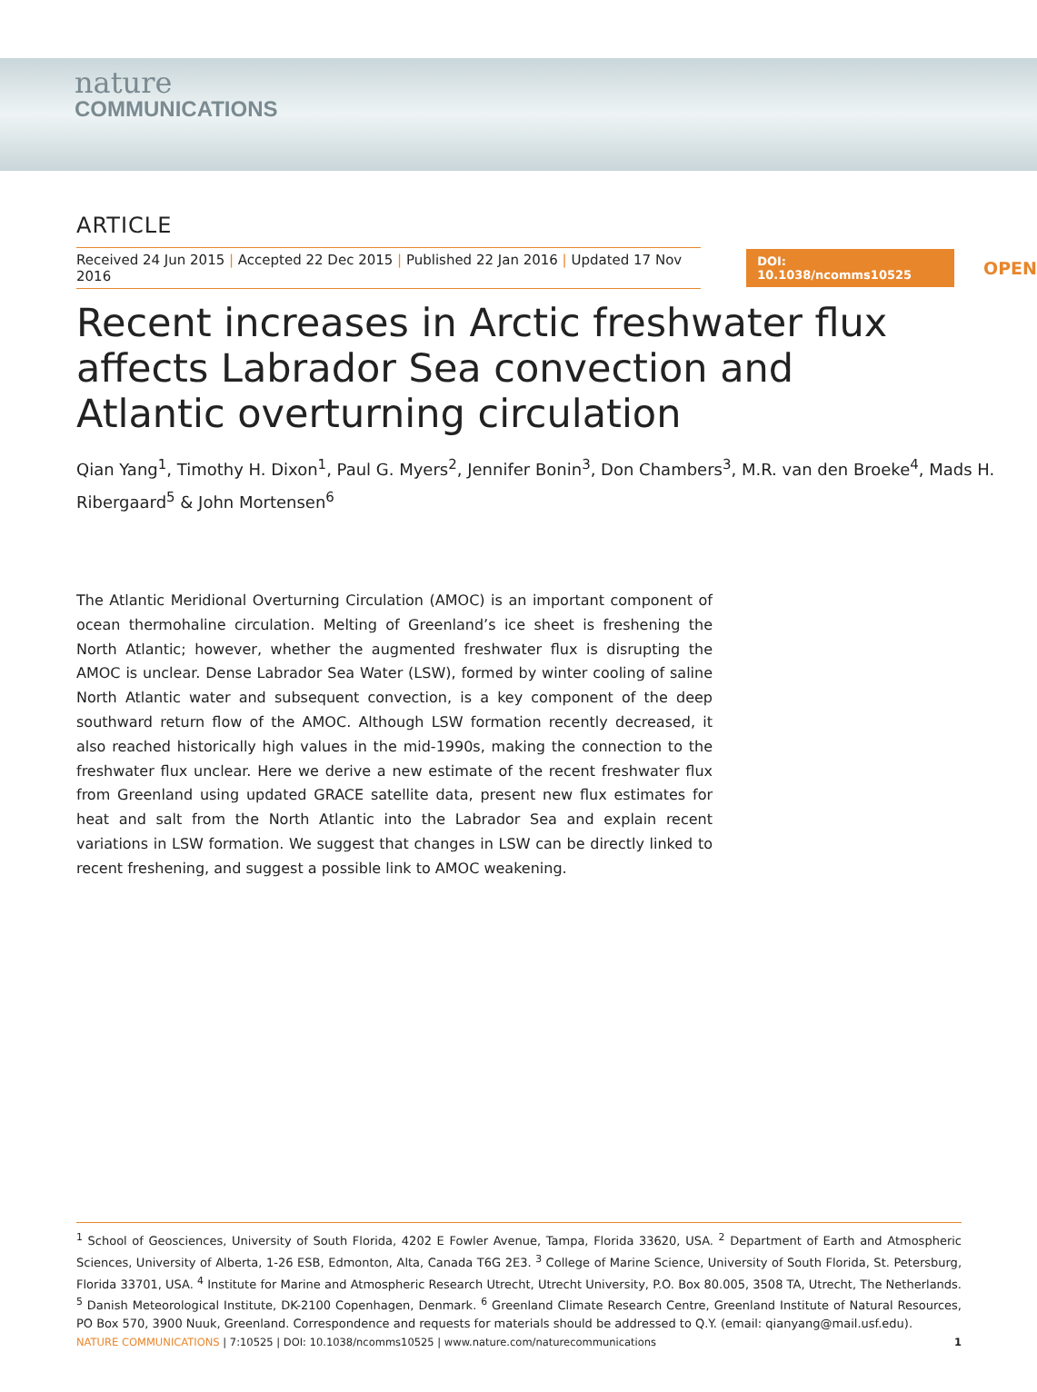nature
COMMUNICATIONS
ARTICLE
Received 24 Jun 2015 | Accepted 22 Dec 2015 | Published 22 Jan 2016 | Updated 17 Nov 2016
DOI: 10.1038/ncomms10525
OPEN
Recent increases in Arctic freshwater flux affects Labrador Sea convection and Atlantic overturning circulation
Qian Yang<sup>1</sup>, Timothy H. Dixon<sup>1</sup>, Paul G. Myers<sup>2</sup>, Jennifer Bonin<sup>3</sup>, Don Chambers<sup>3</sup>, M.R. van den Broeke<sup>4</sup>, Mads H. Ribergaard<sup>5</sup> & John Mortensen<sup>6</sup>
The Atlantic Meridional Overturning Circulation (AMOC) is an important component of ocean thermohaline circulation. Melting of Greenland’s ice sheet is freshening the North Atlantic; however, whether the augmented freshwater flux is disrupting the AMOC is unclear. Dense Labrador Sea Water (LSW), formed by winter cooling of saline North Atlantic water and subsequent convection, is a key component of the deep southward return flow of the AMOC. Although LSW formation recently decreased, it also reached historically high values in the mid-1990s, making the connection to the freshwater flux unclear. Here we derive a new estimate of the recent freshwater flux from Greenland using updated GRACE satellite data, present new flux estimates for heat and salt from the North Atlantic into the Labrador Sea and explain recent variations in LSW formation. We suggest that changes in LSW can be directly linked to recent freshening, and suggest a possible link to AMOC weakening.
<sup>1</sup> School of Geosciences, University of South Florida, 4202 E Fowler Avenue, Tampa, Florida 33620, USA. <sup>2</sup> Department of Earth and Atmospheric Sciences, University of Alberta, 1-26 ESB, Edmonton, Alta, Canada T6G 2E3. <sup>3</sup> College of Marine Science, University of South Florida, St. Petersburg, Florida 33701, USA. <sup>4</sup> Institute for Marine and Atmospheric Research Utrecht, Utrecht University, P.O. Box 80.005, 3508 TA, Utrecht, The Netherlands. <sup>5</sup> Danish Meteorological Institute, DK-2100 Copenhagen, Denmark. <sup>6</sup> Greenland Climate Research Centre, Greenland Institute of Natural Resources, PO Box 570, 3900 Nuuk, Greenland. Correspondence and requests for materials should be addressed to Q.Y. (email: qianyang@mail.usf.edu).
NATURE COMMUNICATIONS | 7:10525 | DOI: 10.1038/ncomms10525 | www.nature.com/naturecommunications 1